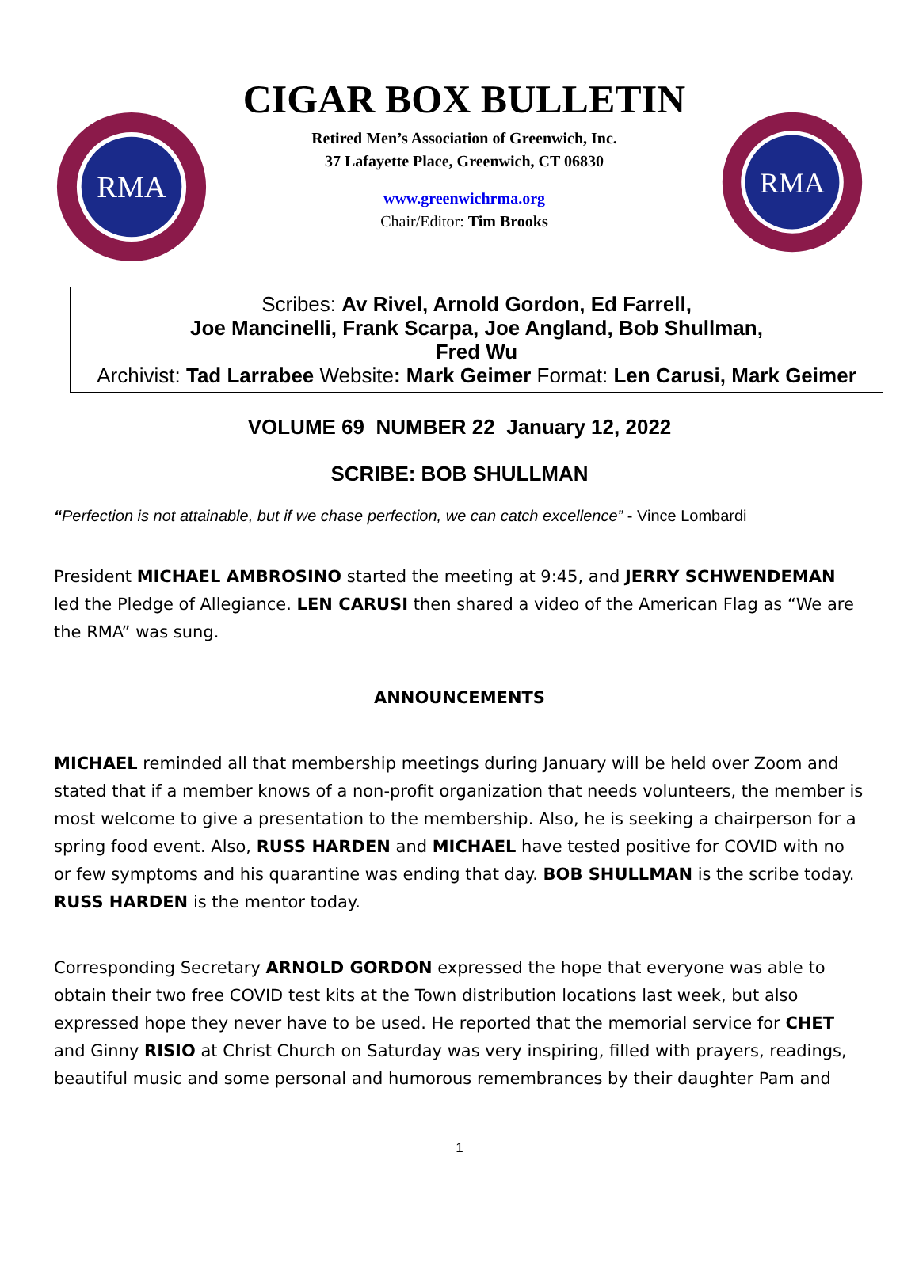RMA
CIGAR BOX BULLETIN
Retired Men’s Association of Greenwich, Inc.
37 Lafayette Place, Greenwich, CT 06830
www.greenwichrma.org
Chair/Editor: Tim Brooks
RMA
Scribes: Av Rivel, Arnold Gordon, Ed Farrell,
Joe Mancinelli, Frank Scarpa, Joe Angland, Bob Shullman,
Fred Wu
Archivist: Tad Larrabee Website: Mark Geimer Format: Len Carusi, Mark Geimer
VOLUME 69 NUMBER 22 January 12, 2022
SCRIBE: BOB SHULLMAN
“Perfection is not attainable, but if we chase perfection, we can catch excellence” - Vince Lombardi
President MICHAEL AMBROSINO started the meeting at 9:45, and JERRY SCHWENDEMAN led the Pledge of Allegiance. LEN CARUSI then shared a video of the American Flag as “We are the RMA” was sung.
ANNOUNCEMENTS
MICHAEL reminded all that membership meetings during January will be held over Zoom and stated that if a member knows of a non-profit organization that needs volunteers, the member is most welcome to give a presentation to the membership. Also, he is seeking a chairperson for a spring food event. Also, RUSS HARDEN and MICHAEL have tested positive for COVID with no or few symptoms and his quarantine was ending that day. BOB SHULLMAN is the scribe today. RUSS HARDEN is the mentor today.
Corresponding Secretary ARNOLD GORDON expressed the hope that everyone was able to obtain their two free COVID test kits at the Town distribution locations last week, but also expressed hope they never have to be used. He reported that the memorial service for CHET and Ginny RISIO at Christ Church on Saturday was very inspiring, filled with prayers, readings, beautiful music and some personal and humorous remembrances by their daughter Pam and
1